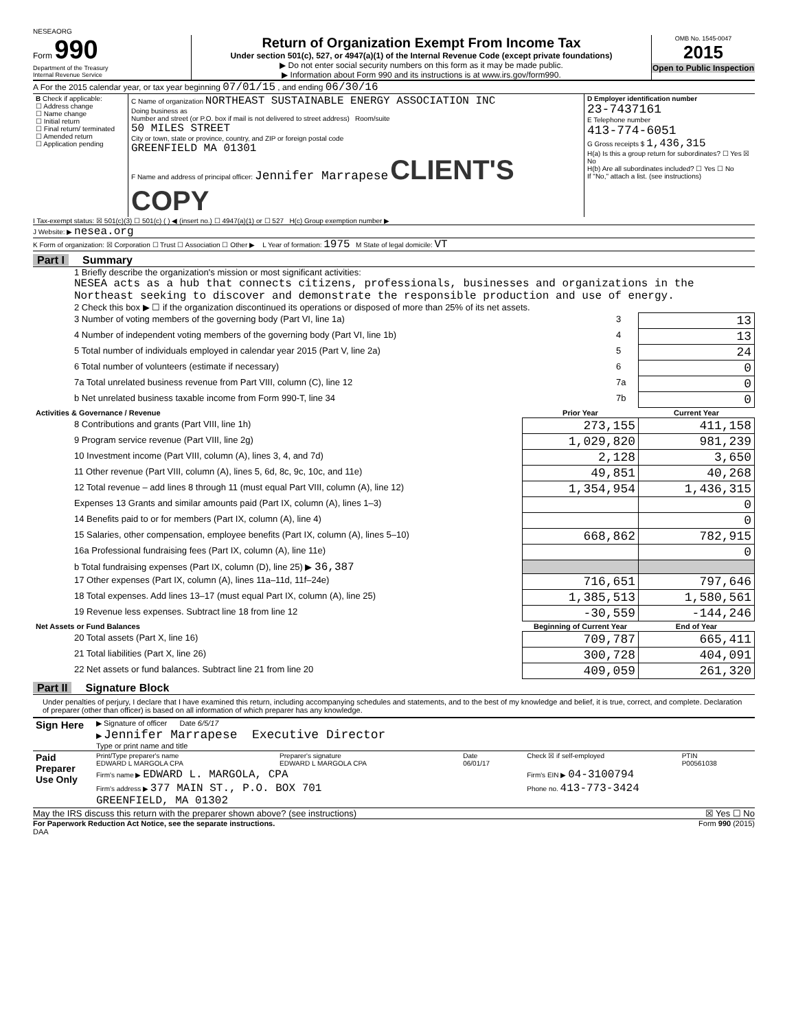NESEAORG
Form 990
Department of the Treasury
Internal Revenue Service
Return of Organization Exempt From Income Tax
Under section 501(c), 527, or 4947(a)(1) of the Internal Revenue Code (except private foundations)
▶ Do not enter social security numbers on this form as it may be made public.
▶ Information about Form 990 and its instructions is at www.irs.gov/form990.
OMB No. 1545-0047
2015
Open to Public Inspection
A For the 2015 calendar year, or tax year beginning 07/01/15 , and ending 06/30/16
| B Check if applicable: ☐ Address change ☐ Name change ☐ Initial return ☐ Final return/ terminated ☐ Amended return ☐ Application pending | C Name of organization NORTHEAST SUSTAINABLE ENERGY ASSOCIATION INC Doing business as Number and street (or P.O. box if mail is not delivered to street address) Room/suite 50 MILES STREET City or town, state or province, country, and ZIP or foreign postal code GREENFIELD MA 01301 F Name and address of principal officer: Jennifer Marrapese CLIENT'S COPY | D Employer identification number 23-7437161 E Telephone number 413-774-6051 G Gross receipts $ 1,436,315 H(a) Is this a group return for subordinates? ☐ Yes ☒ No H(b) Are all subordinates included? ☐ Yes ☐ No If "No," attach a list. (see instructions) |
I Tax-exempt status: ☒ 501(c)(3) ☐ 501(c) ( ) ◀ (insert no.) ☐ 4947(a)(1) or ☐ 527 H(c) Group exemption number ▶
J Website: ▶ nesea.org
K Form of organization: ☒ Corporation ☐ Trust ☐ Association ☐ Other ▶ L Year of formation: 1975 M State of legal domicile: VT
Part I Summary
1 Briefly describe the organization's mission or most significant activities:
NESEA acts as a hub that connects citizens, professionals, businesses and organizations in the Northeast seeking to discover and demonstrate the responsible production and use of energy.
2 Check this box ▶ ☐ if the organization discontinued its operations or disposed of more than 25% of its net assets.
| 3 Number of voting members of the governing body (Part VI, line 1a) | 3 | 13 |
| 4 Number of independent voting members of the governing body (Part VI, line 1b) | 4 | 13 |
| 5 Total number of individuals employed in calendar year 2015 (Part V, line 2a) | 5 | 24 |
| 6 Total number of volunteers (estimate if necessary) | 6 | 0 |
| 7a Total unrelated business revenue from Part VIII, column (C), line 12 | 7a | 0 |
| b Net unrelated business taxable income from Form 990-T, line 34 | 7b | 0 |
| Activities & Governance / Revenue | Prior Year | Current Year |
| --- | --- | --- |
| 8 Contributions and grants (Part VIII, line 1h) | 273,155 | 411,158 |
| 9 Program service revenue (Part VIII, line 2g) | 1,029,820 | 981,239 |
| 10 Investment income (Part VIII, column (A), lines 3, 4, and 7d) | 2,128 | 3,650 |
| 11 Other revenue (Part VIII, column (A), lines 5, 6d, 8c, 9c, 10c, and 11e) | 49,851 | 40,268 |
| 12 Total revenue – add lines 8 through 11 (must equal Part VIII, column (A), line 12) | 1,354,954 | 1,436,315 |
| Expenses 13 Grants and similar amounts paid (Part IX, column (A), lines 1–3) | | 0 |
| 14 Benefits paid to or for members (Part IX, column (A), line 4) | | 0 |
| 15 Salaries, other compensation, employee benefits (Part IX, column (A), lines 5–10) | 668,862 | 782,915 |
| 16a Professional fundraising fees (Part IX, column (A), line 11e) | | 0 |
| b Total fundraising expenses (Part IX, column (D), line 25) ▶ 36,387 | | |
| 17 Other expenses (Part IX, column (A), lines 11a–11d, 11f–24e) | 716,651 | 797,646 |
| 18 Total expenses. Add lines 13–17 (must equal Part IX, column (A), line 25) | 1,385,513 | 1,580,561 |
| 19 Revenue less expenses. Subtract line 18 from line 12 | -30,559 | -144,246 |
| Net Assets or Fund Balances | Beginning of Current Year | End of Year |
| 20 Total assets (Part X, line 16) | 709,787 | 665,411 |
| 21 Total liabilities (Part X, line 26) | 300,728 | 404,091 |
| 22 Net assets or fund balances. Subtract line 21 from line 20 | 409,059 | 261,320 |
Part II Signature Block
Under penalties of perjury, I declare that I have examined this return, including accompanying schedules and statements, and to the best of my knowledge and belief, it is true, correct, and complete. Declaration of preparer (other than officer) is based on all information of which preparer has any knowledge.
| Sign Here | ▶ Signature of officer Date 6/5/17 ▶ Jennifer Marrapese Executive Director Type or print name and title |
| Paid Preparer Use Only | Print/Type preparer's name EDWARD L MARGOLA CPA | Preparer's signature EDWARD L MARGOLA CPA | Date 06/01/17 | Check ☒ if self-employed | PTIN P00561038 |
| | Firm's name ▶ EDWARD L. MARGOLA, CPA | | | Firm's EIN ▶ 04-3100794 | |
| | Firm's address ▶ 377 MAIN ST., P.O. BOX 701 GREENFIELD, MA 01302 | | | Phone no. 413-773-3424 | |
May the IRS discuss this return with the preparer shown above? (see instructions) ☒ Yes ☐ No
For Paperwork Reduction Act Notice, see the separate instructions. Form 990 (2015)
DAA